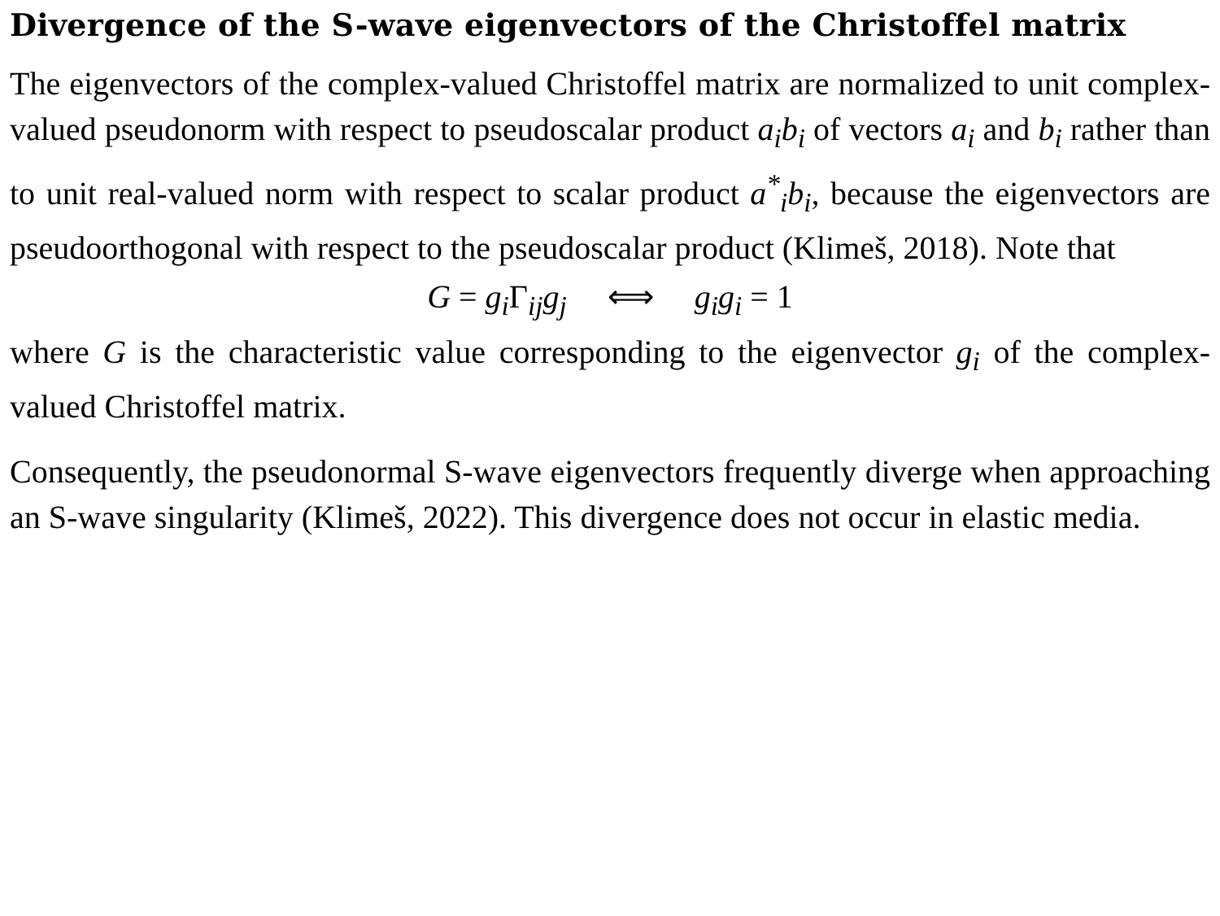Divergence of the S-wave eigenvectors of the Christoffel matrix
The eigenvectors of the complex-valued Christoffel matrix are normalized to unit complex-valued pseudonorm with respect to pseudoscalar product a<sub>i</sub>b<sub>i</sub> of vectors a<sub>i</sub> and b<sub>i</sub> rather than to unit real-valued norm with respect to scalar product a<sup>*</sup><sub>i</sub>b<sub>i</sub>, because the eigenvectors are pseudoorthogonal with respect to the pseudoscalar product (Klimeš, 2018). Note that
G = g<sub>i</sub> Γ<sub>ij</sub>g<sub>j</sub> ⟺ g<sub>i</sub>g<sub>i</sub> = 1
where G is the characteristic value corresponding to the eigenvector g<sub>i</sub> of the complex-valued Christoffel matrix.
Consequently, the pseudonormal S-wave eigenvectors frequently diverge when approaching an S-wave singularity (Klimeš, 2022). This divergence does not occur in elastic media.